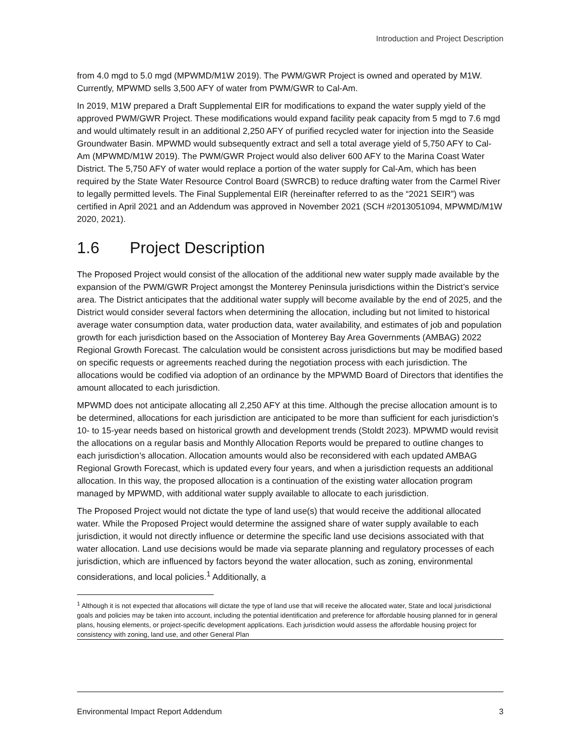Introduction and Project Description
from 4.0 mgd to 5.0 mgd (MPWMD/M1W 2019). The PWM/GWR Project is owned and operated by M1W. Currently, MPWMD sells 3,500 AFY of water from PWM/GWR to Cal-Am.
In 2019, M1W prepared a Draft Supplemental EIR for modifications to expand the water supply yield of the approved PWM/GWR Project. These modifications would expand facility peak capacity from 5 mgd to 7.6 mgd and would ultimately result in an additional 2,250 AFY of purified recycled water for injection into the Seaside Groundwater Basin. MPWMD would subsequently extract and sell a total average yield of 5,750 AFY to Cal-Am (MPWMD/M1W 2019). The PWM/GWR Project would also deliver 600 AFY to the Marina Coast Water District. The 5,750 AFY of water would replace a portion of the water supply for Cal-Am, which has been required by the State Water Resource Control Board (SWRCB) to reduce drafting water from the Carmel River to legally permitted levels. The Final Supplemental EIR (hereinafter referred to as the “2021 SEIR”) was certified in April 2021 and an Addendum was approved in November 2021 (SCH #2013051094, MPWMD/M1W 2020, 2021).
1.6 Project Description
The Proposed Project would consist of the allocation of the additional new water supply made available by the expansion of the PWM/GWR Project amongst the Monterey Peninsula jurisdictions within the District’s service area. The District anticipates that the additional water supply will become available by the end of 2025, and the District would consider several factors when determining the allocation, including but not limited to historical average water consumption data, water production data, water availability, and estimates of job and population growth for each jurisdiction based on the Association of Monterey Bay Area Governments (AMBAG) 2022 Regional Growth Forecast. The calculation would be consistent across jurisdictions but may be modified based on specific requests or agreements reached during the negotiation process with each jurisdiction. The allocations would be codified via adoption of an ordinance by the MPWMD Board of Directors that identifies the amount allocated to each jurisdiction.
MPWMD does not anticipate allocating all 2,250 AFY at this time. Although the precise allocation amount is to be determined, allocations for each jurisdiction are anticipated to be more than sufficient for each jurisdiction’s 10- to 15-year needs based on historical growth and development trends (Stoldt 2023). MPWMD would revisit the allocations on a regular basis and Monthly Allocation Reports would be prepared to outline changes to each jurisdiction’s allocation. Allocation amounts would also be reconsidered with each updated AMBAG Regional Growth Forecast, which is updated every four years, and when a jurisdiction requests an additional allocation. In this way, the proposed allocation is a continuation of the existing water allocation program managed by MPWMD, with additional water supply available to allocate to each jurisdiction.
The Proposed Project would not dictate the type of land use(s) that would receive the additional allocated water. While the Proposed Project would determine the assigned share of water supply available to each jurisdiction, it would not directly influence or determine the specific land use decisions associated with that water allocation. Land use decisions would be made via separate planning and regulatory processes of each jurisdiction, which are influenced by factors beyond the water allocation, such as zoning, environmental considerations, and local policies.<sup>1</sup> Additionally, a
<sup>1</sup> Although it is not expected that allocations will dictate the type of land use that will receive the allocated water, State and local jurisdictional goals and policies may be taken into account, including the potential identification and preference for affordable housing planned for in general plans, housing elements, or project-specific development applications. Each jurisdiction would assess the affordable housing project for consistency with zoning, land use, and other General Plan
Environmental Impact Report Addendum 3